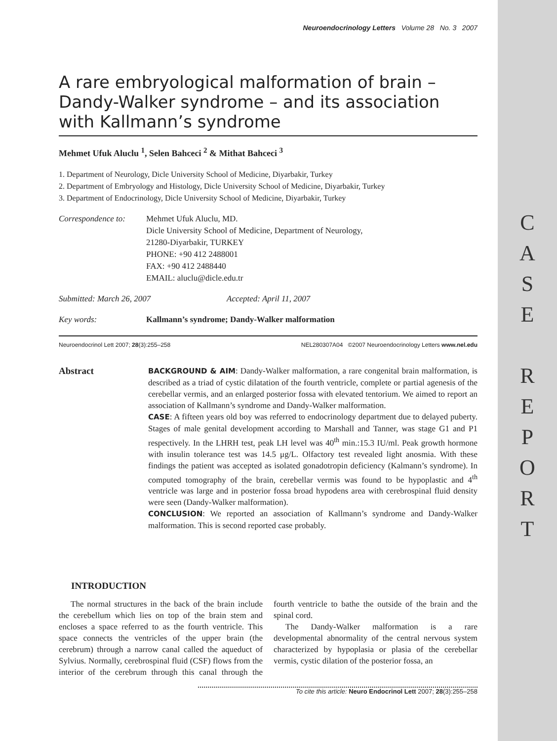Neuroendocrinology Letters Volume 28 No. 3 2007
A rare embryological malformation of brain – Dandy-Walker syndrome – and its association with Kallmann’s syndrome
Mehmet Ufuk Aluclu <sup>1</sup>, Selen Bahceci <sup>2</sup> & Mithat Bahceci <sup>3</sup>
1. Department of Neurology, Dicle University School of Medicine, Diyarbakir, Turkey
2. Department of Embryology and Histology, Dicle University School of Medicine, Diyarbakir, Turkey
3. Department of Endocrinology, Dicle University School of Medicine, Diyarbakir, Turkey
Correspondence to:
Mehmet Ufuk Aluclu, MD.
Dicle University School of Medicine, Department of Neurology,
21280-Diyarbakir, TURKEY
PHONE: +90 412 2488001
FAX: +90 412 2488440
EMAIL: aluclu@dicle.edu.tr
Submitted: March 26, 2007 Accepted: April 11, 2007
Key words: Kallmann’s syndrome; Dandy-Walker malformation
Neuroendocrinol Lett 2007; 28(3):255–258 NEL280307A04 ©2007 Neuroendocrinology Letters www.nel.edu
Abstract
BACKGROUND & AIM: Dandy-Walker malformation, a rare congenital brain malformation, is described as a triad of cystic dilatation of the fourth ventricle, complete or partial agenesis of the cerebellar vermis, and an enlarged posterior fossa with elevated tentorium. We aimed to report an association of Kallmann’s syndrome and Dandy-Walker malformation.
CASE: A fifteen years old boy was referred to endocrinology department due to delayed puberty. Stages of male genital development according to Marshall and Tanner, was stage G1 and P1 respectively. In the LHRH test, peak LH level was 40<sup>th</sup> min.:15.3 IU/ml. Peak growth hormone with insulin tolerance test was 14.5 μg/L. Olfactory test revealed light anosmia. With these findings the patient was accepted as isolated gonadotropin deficiency (Kalmann’s syndrome). In computed tomography of the brain, cerebellar vermis was found to be hypoplastic and 4<sup>th</sup> ventricle was large and in posterior fossa broad hypodens area with cerebrospinal fluid density were seen (Dandy-Walker malformation).
CONCLUSION: We reported an association of Kallmann’s syndrome and Dandy-Walker malformation. This is second reported case probably.
INTRODUCTION
The normal structures in the back of the brain include the cerebellum which lies on top of the brain stem and encloses a space referred to as the fourth ventricle. This space connects the ventricles of the upper brain (the cerebrum) through a narrow canal called the aqueduct of Sylvius. Normally, cerebrospinal fluid (CSF) flows from the interior of the cerebrum through this canal through the fourth ventricle to bathe the outside of the brain and the spinal cord.
The Dandy-Walker malformation is a rare developmental abnormality of the central nervous system characterized by hypoplasia or plasia of the cerebellar vermis, cystic dilation of the posterior fossa, an
To cite this article: Neuro Endocrinol Lett 2007; 28(3):255–258
C
A
S
E
R
E
P
O
R
T